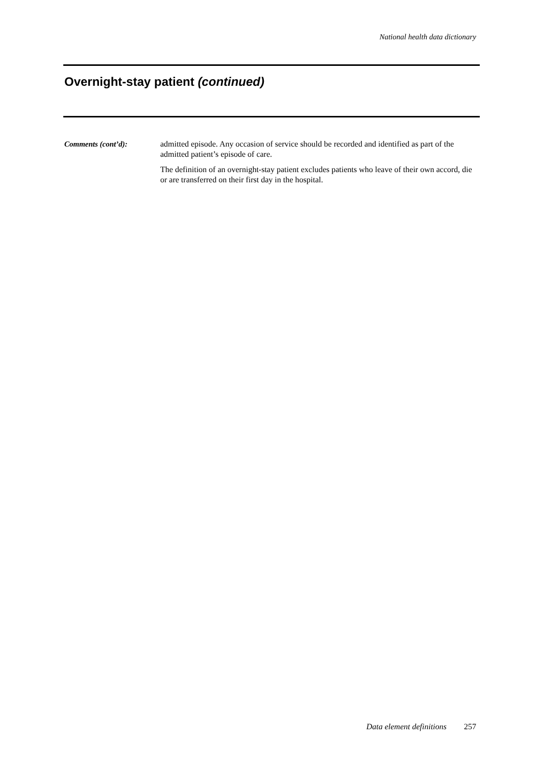National health data dictionary
Overnight-stay patient (continued)
Comments (cont’d): admitted episode. Any occasion of service should be recorded and identified as part of the admitted patient’s episode of care.
The definition of an overnight-stay patient excludes patients who leave of their own accord, die or are transferred on their first day in the hospital.
Data element definitions 257